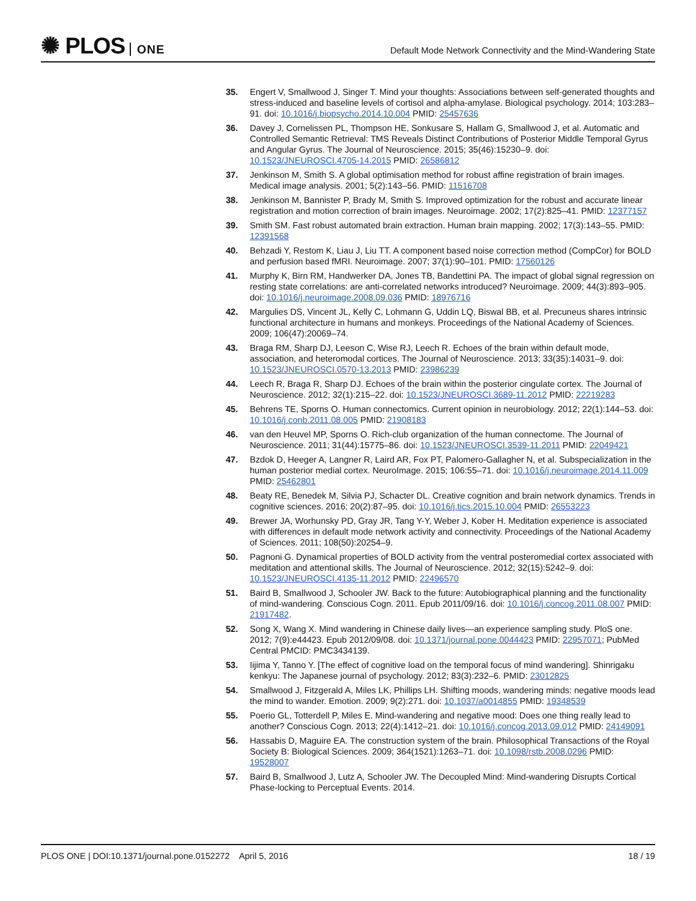✺ PLOS ONE
Default Mode Network Connectivity and the Mind-Wandering State
35. Engert V, Smallwood J, Singer T. Mind your thoughts: Associations between self-generated thoughts and stress-induced and baseline levels of cortisol and alpha-amylase. Biological psychology. 2014; 103:283–91. doi: 10.1016/j.biopsycho.2014.10.004 PMID: 25457636
36. Davey J, Cornelissen PL, Thompson HE, Sonkusare S, Hallam G, Smallwood J, et al. Automatic and Controlled Semantic Retrieval: TMS Reveals Distinct Contributions of Posterior Middle Temporal Gyrus and Angular Gyrus. The Journal of Neuroscience. 2015; 35(46):15230–9. doi: 10.1523/JNEUROSCI.4705-14.2015 PMID: 26586812
37. Jenkinson M, Smith S. A global optimisation method for robust affine registration of brain images. Medical image analysis. 2001; 5(2):143–56. PMID: 11516708
38. Jenkinson M, Bannister P, Brady M, Smith S. Improved optimization for the robust and accurate linear registration and motion correction of brain images. Neuroimage. 2002; 17(2):825–41. PMID: 12377157
39. Smith SM. Fast robust automated brain extraction. Human brain mapping. 2002; 17(3):143–55. PMID: 12391568
40. Behzadi Y, Restom K, Liau J, Liu TT. A component based noise correction method (CompCor) for BOLD and perfusion based fMRI. Neuroimage. 2007; 37(1):90–101. PMID: 17560126
41. Murphy K, Birn RM, Handwerker DA, Jones TB, Bandettini PA. The impact of global signal regression on resting state correlations: are anti-correlated networks introduced? Neuroimage. 2009; 44(3):893–905. doi: 10.1016/j.neuroimage.2008.09.036 PMID: 18976716
42. Margulies DS, Vincent JL, Kelly C, Lohmann G, Uddin LQ, Biswal BB, et al. Precuneus shares intrinsic functional architecture in humans and monkeys. Proceedings of the National Academy of Sciences. 2009; 106(47):20069–74.
43. Braga RM, Sharp DJ, Leeson C, Wise RJ, Leech R. Echoes of the brain within default mode, association, and heteromodal cortices. The Journal of Neuroscience. 2013; 33(35):14031–9. doi: 10.1523/JNEUROSCI.0570-13.2013 PMID: 23986239
44. Leech R, Braga R, Sharp DJ. Echoes of the brain within the posterior cingulate cortex. The Journal of Neuroscience. 2012; 32(1):215–22. doi: 10.1523/JNEUROSCI.3689-11.2012 PMID: 22219283
45. Behrens TE, Sporns O. Human connectomics. Current opinion in neurobiology. 2012; 22(1):144–53. doi: 10.1016/j.conb.2011.08.005 PMID: 21908183
46. van den Heuvel MP, Sporns O. Rich-club organization of the human connectome. The Journal of Neuroscience. 2011; 31(44):15775–86. doi: 10.1523/JNEUROSCI.3539-11.2011 PMID: 22049421
47. Bzdok D, Heeger A, Langner R, Laird AR, Fox PT, Palomero-Gallagher N, et al. Subspecialization in the human posterior medial cortex. NeuroImage. 2015; 106:55–71. doi: 10.1016/j.neuroimage.2014.11.009 PMID: 25462801
48. Beaty RE, Benedek M, Silvia PJ, Schacter DL. Creative cognition and brain network dynamics. Trends in cognitive sciences. 2016; 20(2):87–95. doi: 10.1016/j.tics.2015.10.004 PMID: 26553223
49. Brewer JA, Worhunsky PD, Gray JR, Tang Y-Y, Weber J, Kober H. Meditation experience is associated with differences in default mode network activity and connectivity. Proceedings of the National Academy of Sciences. 2011; 108(50):20254–9.
50. Pagnoni G. Dynamical properties of BOLD activity from the ventral posteromedial cortex associated with meditation and attentional skills. The Journal of Neuroscience. 2012; 32(15):5242–9. doi: 10.1523/JNEUROSCI.4135-11.2012 PMID: 22496570
51. Baird B, Smallwood J, Schooler JW. Back to the future: Autobiographical planning and the functionality of mind-wandering. Conscious Cogn. 2011. Epub 2011/09/16. doi: 10.1016/j.concog.2011.08.007 PMID: 21917482.
52. Song X, Wang X. Mind wandering in Chinese daily lives—an experience sampling study. PloS one. 2012; 7(9):e44423. Epub 2012/09/08. doi: 10.1371/journal.pone.0044423 PMID: 22957071; PubMed Central PMCID: PMC3434139.
53. Iijima Y, Tanno Y. [The effect of cognitive load on the temporal focus of mind wandering]. Shinrigaku kenkyu: The Japanese journal of psychology. 2012; 83(3):232–6. PMID: 23012825
54. Smallwood J, Fitzgerald A, Miles LK, Phillips LH. Shifting moods, wandering minds: negative moods lead the mind to wander. Emotion. 2009; 9(2):271. doi: 10.1037/a0014855 PMID: 19348539
55. Poerio GL, Totterdell P, Miles E. Mind-wandering and negative mood: Does one thing really lead to another? Conscious Cogn. 2013; 22(4):1412–21. doi: 10.1016/j.concog.2013.09.012 PMID: 24149091
56. Hassabis D, Maguire EA. The construction system of the brain. Philosophical Transactions of the Royal Society B: Biological Sciences. 2009; 364(1521):1263–71. doi: 10.1098/rstb.2008.0296 PMID: 19528007
57. Baird B, Smallwood J, Lutz A, Schooler JW. The Decoupled Mind: Mind-wandering Disrupts Cortical Phase-locking to Perceptual Events. 2014.
PLOS ONE | DOI:10.1371/journal.pone.0152272 April 5, 2016
18 / 19